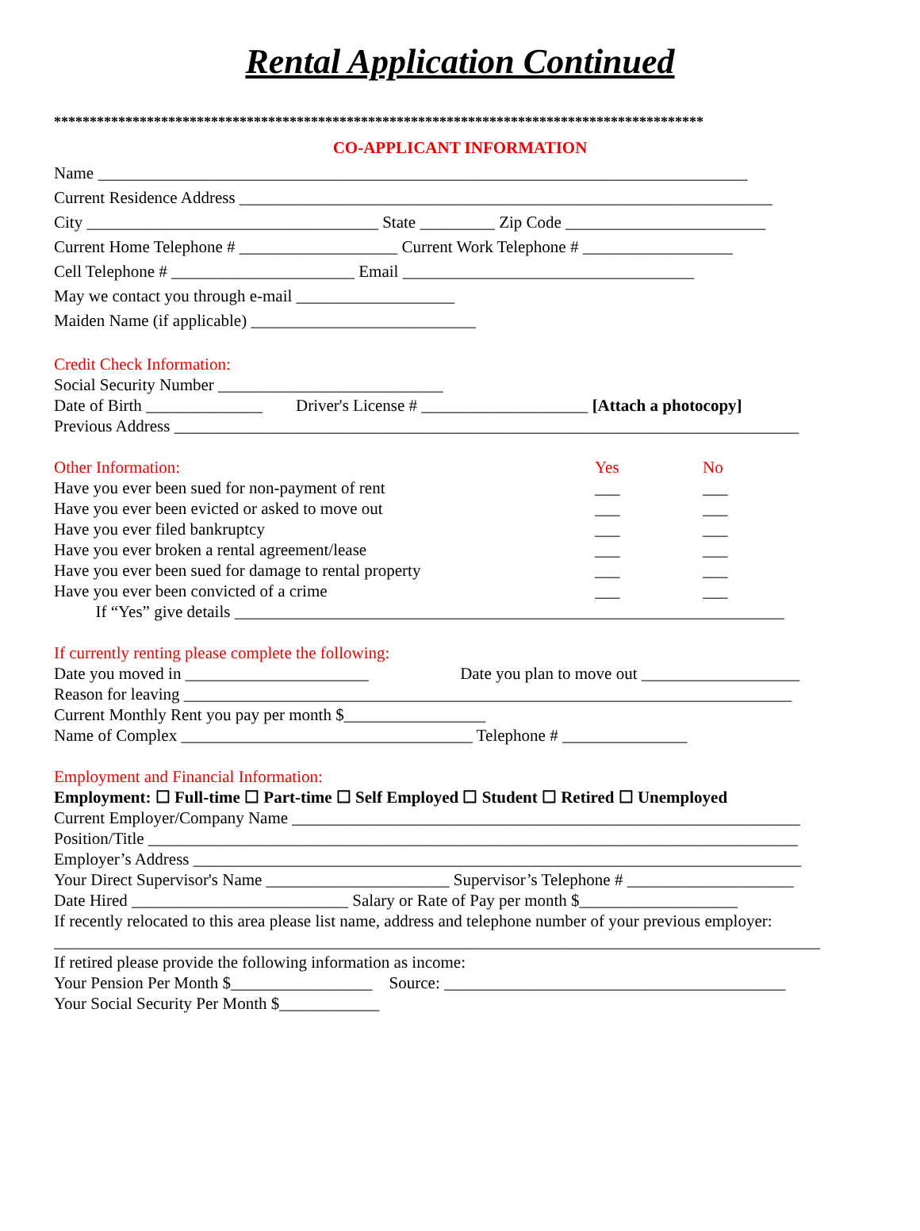Rental Application Continued
*******************************************************************************************
CO-APPLICANT INFORMATION
Name ______________________________________________________________________________
Current Residence Address ________________________________________________________________
City ___________________________________ State _________ Zip Code ________________________
Current Home Telephone # ___________________ Current Work Telephone # __________________
Cell Telephone # ______________________ Email ___________________________________
May we contact you through e-mail ___________________
Maiden Name (if applicable) ___________________________
Credit Check Information:
Social Security Number ___________________________
Date of Birth ______________ Driver's License # ____________________ [Attach a photocopy]
Previous Address ___________________________________________________________________________
Other Information: Yes No
Have you ever been sued for non-payment of rent ___ ___
Have you ever been evicted or asked to move out ___ ___
Have you ever filed bankruptcy ___ ___
Have you ever broken a rental agreement/lease ___ ___
Have you ever been sued for damage to rental property ___ ___
Have you ever been convicted of a crime ___ ___
If “Yes” give details __________________________________________________________________
If currently renting please complete the following:
Date you moved in ______________________ Date you plan to move out ___________________
Reason for leaving _________________________________________________________________________
Current Monthly Rent you pay per month $_________________
Name of Complex ___________________________________ Telephone # _______________
Employment and Financial Information:
Employment: ☐ Full-time ☐ Part-time ☐ Self Employed ☐ Student ☐ Retired ☐ Unemployed
Current Employer/Company Name _____________________________________________________________
Position/Title ______________________________________________________________________________
Employer’s Address _________________________________________________________________________
Your Direct Supervisor's Name ______________________ Supervisor’s Telephone # ____________________
Date Hired __________________________ Salary or Rate of Pay per month $___________________
If recently relocated to this area please list name, address and telephone number of your previous employer:
____________________________________________________________________________________________
If retired please provide the following information as income:
Your Pension Per Month $_________________ Source: _________________________________________
Your Social Security Per Month $____________